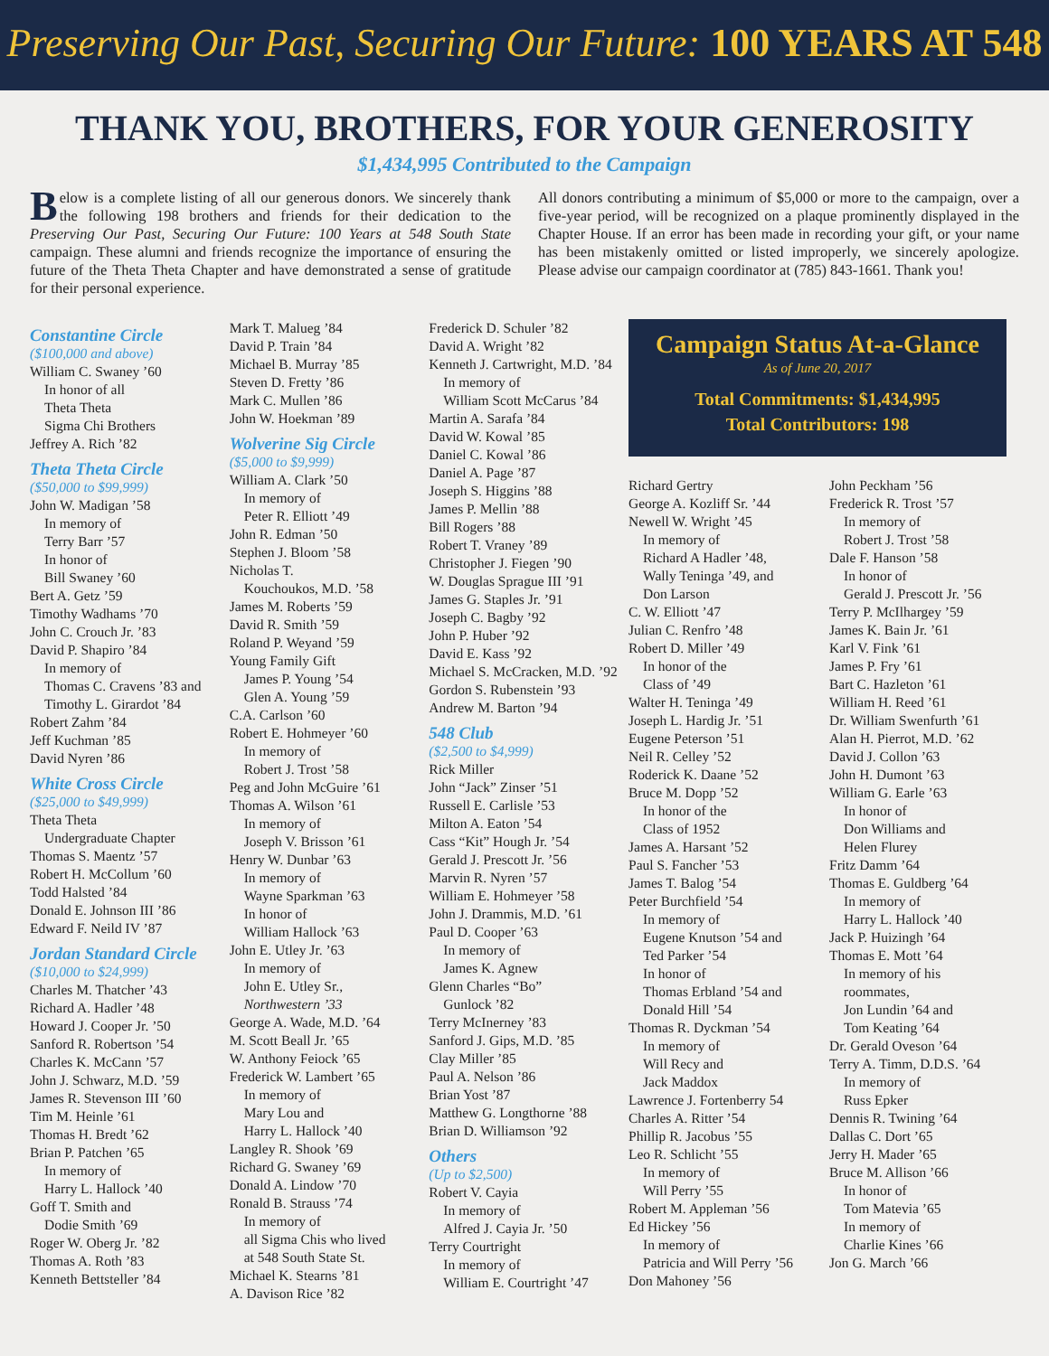Preserving Our Past, Securing Our Future: 100 YEARS AT 548
THANK YOU, BROTHERS, FOR YOUR GENEROSITY
$1,434,995 Contributed to the Campaign
Below is a complete listing of all our generous donors. We sincerely thank the following 198 brothers and friends for their dedication to the Preserving Our Past, Securing Our Future: 100 Years at 548 South State campaign. These alumni and friends recognize the importance of ensuring the future of the Theta Theta Chapter and have demonstrated a sense of gratitude for their personal experience.
All donors contributing a minimum of $5,000 or more to the campaign, over a five-year period, will be recognized on a plaque prominently displayed in the Chapter House. If an error has been made in recording your gift, or your name has been mistakenly omitted or listed improperly, we sincerely apologize. Please advise our campaign coordinator at (785) 843-1661. Thank you!
Constantine Circle
($100,000 and above)
William C. Swaney ’60
In honor of all
Theta Theta
Sigma Chi Brothers
Jeffrey A. Rich ’82
Theta Theta Circle
($50,000 to $99,999)
John W. Madigan ’58
In memory of
Terry Barr ’57
In honor of
Bill Swaney ’60
Bert A. Getz ’59
Timothy Wadhams ’70
John C. Crouch Jr. ’83
David P. Shapiro ’84
In memory of
Thomas C. Cravens ’83 and
Timothy L. Girardot ’84
Robert Zahm ’84
Jeff Kuchman ’85
David Nyren ’86
White Cross Circle
($25,000 to $49,999)
Theta Theta
Undergraduate Chapter
Thomas S. Maentz ’57
Robert H. McCollum ’60
Todd Halsted ’84
Donald E. Johnson III ’86
Edward F. Neild IV ’87
Jordan Standard Circle
($10,000 to $24,999)
Charles M. Thatcher ’43
Richard A. Hadler ’48
Howard J. Cooper Jr. ’50
Sanford R. Robertson ’54
Charles K. McCann ’57
John J. Schwarz, M.D. ’59
James R. Stevenson III ’60
Tim M. Heinle ’61
Thomas H. Bredt ’62
Brian P. Patchen ’65
In memory of
Harry L. Hallock ’40
Goff T. Smith and
Dodie Smith ’69
Roger W. Oberg Jr. ’82
Thomas A. Roth ’83
Kenneth Bettsteller ’84
Mark T. Malueg ’84
David P. Train ’84
Michael B. Murray ’85
Steven D. Fretty ’86
Mark C. Mullen ’86
John W. Hoekman ’89
Wolverine Sig Circle
($5,000 to $9,999)
William A. Clark ’50
In memory of
Peter R. Elliott ’49
John R. Edman ’50
Stephen J. Bloom ’58
Nicholas T.
Kouchoukos, M.D. ’58
James M. Roberts ’59
David R. Smith ’59
Roland P. Weyand ’59
Young Family Gift
James P. Young ’54
Glen A. Young ’59
C.A. Carlson ’60
Robert E. Hohmeyer ’60
In memory of
Robert J. Trost ’58
Peg and John McGuire ’61
Thomas A. Wilson ’61
In memory of
Joseph V. Brisson ’61
Henry W. Dunbar ’63
In memory of
Wayne Sparkman ’63
In honor of
William Hallock ’63
John E. Utley Jr. ’63
In memory of
John E. Utley Sr.,
Northwestern ’33
George A. Wade, M.D. ’64
M. Scott Beall Jr. ’65
W. Anthony Feiock ’65
Frederick W. Lambert ’65
In memory of
Mary Lou and
Harry L. Hallock ’40
Langley R. Shook ’69
Richard G. Swaney ’69
Donald A. Lindow ’70
Ronald B. Strauss ’74
In memory of
all Sigma Chis who lived
at 548 South State St.
Michael K. Stearns ’81
A. Davison Rice ’82
Frederick D. Schuler ’82
David A. Wright ’82
Kenneth J. Cartwright, M.D. ’84
In memory of
William Scott McCarus ’84
Martin A. Sarafa ’84
David W. Kowal ’85
Daniel C. Kowal ’86
Daniel A. Page ’87
Joseph S. Higgins ’88
James P. Mellin ’88
Bill Rogers ’88
Robert T. Vraney ’89
Christopher J. Fiegen ’90
W. Douglas Sprague III ’91
James G. Staples Jr. ’91
Joseph C. Bagby ’92
John P. Huber ’92
David E. Kass ’92
Michael S. McCracken, M.D. ’92
Gordon S. Rubenstein ’93
Andrew M. Barton ’94
548 Club
($2,500 to $4,999)
Rick Miller
John “Jack” Zinser ’51
Russell E. Carlisle ’53
Milton A. Eaton ’54
Cass “Kit” Hough Jr. ’54
Gerald J. Prescott Jr. ’56
Marvin R. Nyren ’57
William E. Hohmeyer ’58
John J. Drammis, M.D. ’61
Paul D. Cooper ’63
In memory of
James K. Agnew
Glenn Charles “Bo”
Gunlock ’82
Terry McInerney ’83
Sanford J. Gips, M.D. ’85
Clay Miller ’85
Paul A. Nelson ’86
Brian Yost ’87
Matthew G. Longthorne ’88
Brian D. Williamson ’92
Others
(Up to $2,500)
Robert V. Cayia
In memory of
Alfred J. Cayia Jr. ’50
Terry Courtright
In memory of
William E. Courtright ’47
Campaign Status At-a-Glance
As of June 20, 2017
Total Commitments: $1,434,995
Total Contributors: 198
Richard Gertry
George A. Kozliff Sr. ’44
Newell W. Wright ’45
In memory of
Richard A Hadler ’48,
Wally Teninga ’49, and
Don Larson
C. W. Elliott ’47
Julian C. Renfro ’48
Robert D. Miller ’49
In honor of the
Class of ’49
Walter H. Teninga ’49
Joseph L. Hardig Jr. ’51
Eugene Peterson ’51
Neil R. Celley ’52
Roderick K. Daane ’52
Bruce M. Dopp ’52
In honor of the
Class of 1952
James A. Harsant ’52
Paul S. Fancher ’53
James T. Balog ’54
Peter Burchfield ’54
In memory of
Eugene Knutson ’54 and
Ted Parker ’54
In honor of
Thomas Erbland ’54 and
Donald Hill ’54
Thomas R. Dyckman ’54
In memory of
Will Recy and
Jack Maddox
Lawrence J. Fortenberry 54
Charles A. Ritter ’54
Phillip R. Jacobus ’55
Leo R. Schlicht ’55
In memory of
Will Perry ’55
Robert M. Appleman ’56
Ed Hickey ’56
In memory of
Patricia and Will Perry ’56
Don Mahoney ’56
John Peckham ’56
Frederick R. Trost ’57
In memory of
Robert J. Trost ’58
Dale F. Hanson ’58
In honor of
Gerald J. Prescott Jr. ’56
Terry P. McIlhargey ’59
James K. Bain Jr. ’61
Karl V. Fink ’61
James P. Fry ’61
Bart C. Hazleton ’61
William H. Reed ’61
Dr. William Swenfurth ’61
Alan H. Pierrot, M.D. ’62
David J. Collon ’63
John H. Dumont ’63
William G. Earle ’63
In honor of
Don Williams and
Helen Flurey
Fritz Damm ’64
Thomas E. Guldberg ’64
In memory of
Harry L. Hallock ’40
Jack P. Huizingh ’64
Thomas E. Mott ’64
In memory of his
roommates,
Jon Lundin ’64 and
Tom Keating ’64
Dr. Gerald Oveson ’64
Terry A. Timm, D.D.S. ’64
In memory of
Russ Epker
Dennis R. Twining ’64
Dallas C. Dort ’65
Jerry H. Mader ’65
Bruce M. Allison ’66
In honor of
Tom Matevia ’65
In memory of
Charlie Kines ’66
Jon G. March ’66